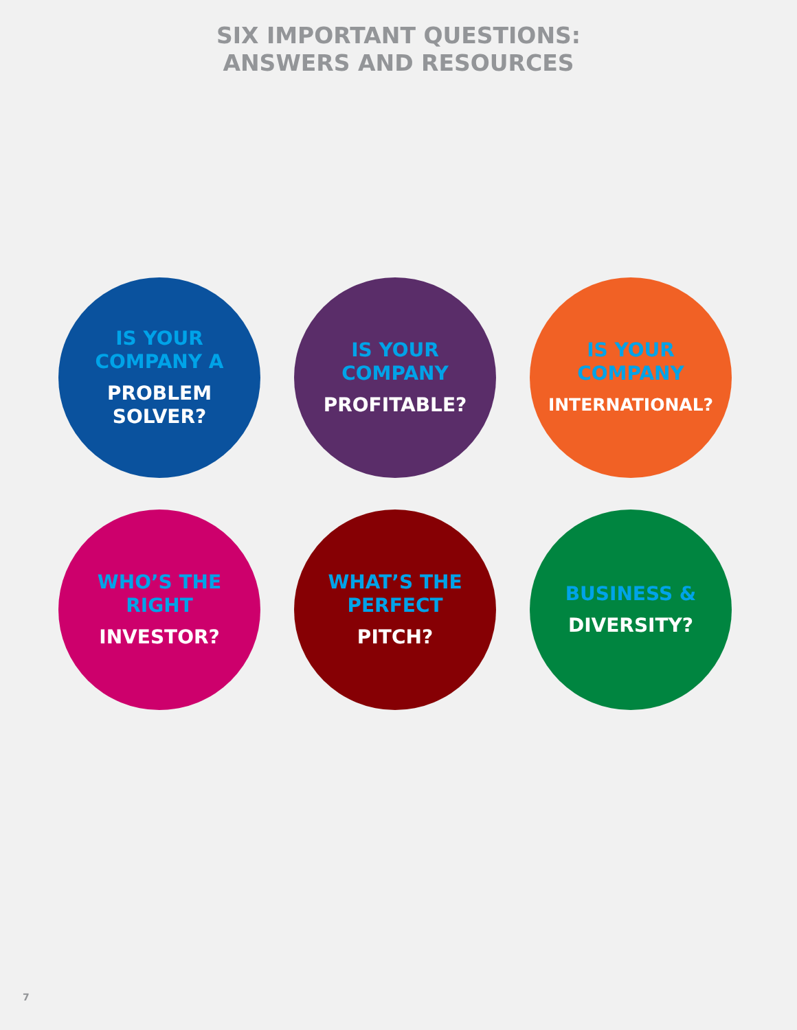SIX IMPORTANT QUESTIONS:
ANSWERS AND RESOURCES
IS YOUR
COMPANY A
PROBLEM
SOLVER?
IS YOUR
COMPANY
PROFITABLE?
IS YOUR
COMPANY
INTERNATIONAL?
WHO’S THE
RIGHT
INVESTOR?
WHAT’S THE
PERFECT
PITCH?
BUSINESS &
DIVERSITY?
7